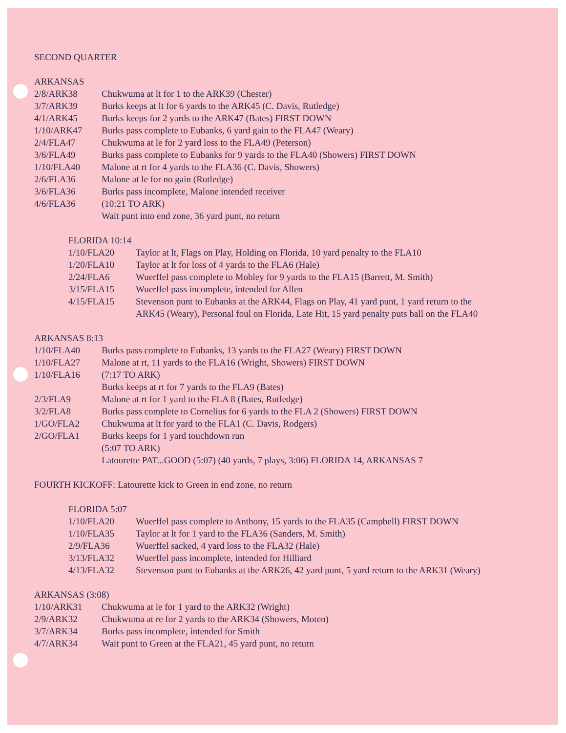SECOND QUARTER
ARKANSAS
| 2/8/ARK38 | Chukwuma at lt for 1 to the ARK39 (Chester) |
| 3/7/ARK39 | Burks keeps at lt for 6 yards to the ARK45 (C. Davis, Rutledge) |
| 4/1/ARK45 | Burks keeps for 2 yards to the ARK47 (Bates) FIRST DOWN |
| 1/10/ARK47 | Burks pass complete to Eubanks, 6 yard gain to the FLA47 (Weary) |
| 2/4/FLA47 | Chukwuma at le for 2 yard loss to the FLA49 (Peterson) |
| 3/6/FLA49 | Burks pass complete to Eubanks for 9 yards to the FLA40 (Showers) FIRST DOWN |
| 1/10/FLA40 | Malone at rt for 4 yards to the FLA36 (C. Davis, Showers) |
| 2/6/FLA36 | Malone at le for no gain (Rutledge) |
| 3/6/FLA36 | Burks pass incomplete, Malone intended receiver |
| 4/6/FLA36 | (10:21 TO ARK) Wait punt into end zone, 36 yard punt, no return |
FLORIDA 10:14
| 1/10/FLA20 | Taylor at lt, Flags on Play, Holding on Florida, 10 yard penalty to the FLA10 |
| 1/20/FLA10 | Taylor at lt for loss of 4 yards to the FLA6 (Hale) |
| 2/24/FLA6 | Wuerffel pass complete to Mobley for 9 yards to the FLA15 (Barrett, M. Smith) |
| 3/15/FLA15 | Wuerffel pass incomplete, intended for Allen |
| 4/15/FLA15 | Stevenson punt to Eubanks at the ARK44, Flags on Play, 41 yard punt, 1 yard return to the ARK45 (Weary), Personal foul on Florida, Late Hit, 15 yard penalty puts ball on the FLA40 |
ARKANSAS 8:13
| 1/10/FLA40 | Burks pass complete to Eubanks, 13 yards to the FLA27 (Weary) FIRST DOWN |
| 1/10/FLA27 | Malone at rt, 11 yards to the FLA16 (Wright, Showers) FIRST DOWN |
| 1/10/FLA16 | (7:17 TO ARK) Burks keeps at rt for 7 yards to the FLA9 (Bates) |
| 2/3/FLA9 | Malone at rt for 1 yard to the FLA 8 (Bates, Rutledge) |
| 3/2/FLA8 | Burks pass complete to Cornelius for 6 yards to the FLA 2 (Showers) FIRST DOWN |
| 1/GO/FLA2 | Chukwuma at lt for yard to the FLA1 (C. Davis, Rodgers) |
| 2/GO/FLA1 | Burks keeps for 1 yard touchdown run (5:07 TO ARK) Latourette PAT...GOOD (5:07) (40 yards, 7 plays, 3:06) FLORIDA 14, ARKANSAS 7 |
FOURTH KICKOFF: Latourette kick to Green in end zone, no return
FLORIDA 5:07
| 1/10/FLA20 | Wuerffel pass complete to Anthony, 15 yards to the FLA35 (Campbell) FIRST DOWN |
| 1/10/FLA35 | Taylor at lt for 1 yard to the FLA36 (Sanders, M. Smith) |
| 2/9/FLA36 | Wuerffel sacked, 4 yard loss to the FLA32 (Hale) |
| 3/13/FLA32 | Wuerffel pass incomplete, intended for Hilliard |
| 4/13/FLA32 | Stevenson punt to Eubanks at the ARK26, 42 yard punt, 5 yard return to the ARK31 (Weary) |
ARKANSAS (3:08)
| 1/10/ARK31 | Chukwuma at le for 1 yard to the ARK32 (Wright) |
| 2/9/ARK32 | Chukwuma at re for 2 yards to the ARK34 (Showers, Moten) |
| 3/7/ARK34 | Burks pass incomplete, intended for Smith |
| 4/7/ARK34 | Wait punt to Green at the FLA21, 45 yard punt, no return |